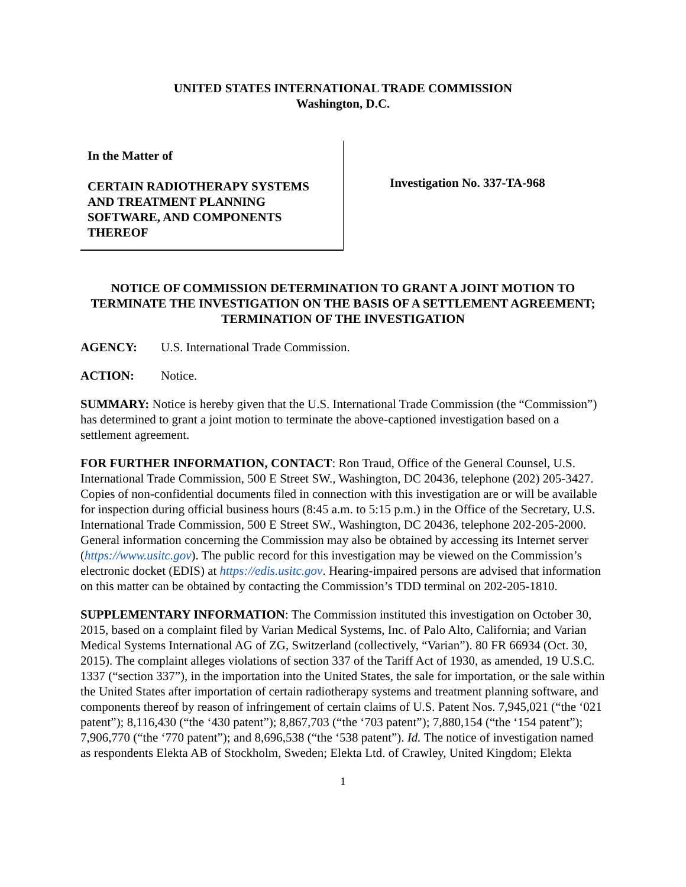UNITED STATES INTERNATIONAL TRADE COMMISSION
Washington, D.C.
In the Matter of
CERTAIN RADIOTHERAPY SYSTEMS AND TREATMENT PLANNING SOFTWARE, AND COMPONENTS THEREOF
Investigation No. 337-TA-968
NOTICE OF COMMISSION DETERMINATION TO GRANT A JOINT MOTION TO TERMINATE THE INVESTIGATION ON THE BASIS OF A SETTLEMENT AGREEMENT; TERMINATION OF THE INVESTIGATION
AGENCY: U.S. International Trade Commission.
ACTION: Notice.
SUMMARY: Notice is hereby given that the U.S. International Trade Commission (the “Commission”) has determined to grant a joint motion to terminate the above-captioned investigation based on a settlement agreement.
FOR FURTHER INFORMATION, CONTACT: Ron Traud, Office of the General Counsel, U.S. International Trade Commission, 500 E Street SW., Washington, DC 20436, telephone (202) 205-3427. Copies of non-confidential documents filed in connection with this investigation are or will be available for inspection during official business hours (8:45 a.m. to 5:15 p.m.) in the Office of the Secretary, U.S. International Trade Commission, 500 E Street SW., Washington, DC 20436, telephone 202-205-2000. General information concerning the Commission may also be obtained by accessing its Internet server (https://www.usitc.gov). The public record for this investigation may be viewed on the Commission’s electronic docket (EDIS) at https://edis.usitc.gov. Hearing-impaired persons are advised that information on this matter can be obtained by contacting the Commission’s TDD terminal on 202-205-1810.
SUPPLEMENTARY INFORMATION: The Commission instituted this investigation on October 30, 2015, based on a complaint filed by Varian Medical Systems, Inc. of Palo Alto, California; and Varian Medical Systems International AG of ZG, Switzerland (collectively, “Varian”). 80 FR 66934 (Oct. 30, 2015). The complaint alleges violations of section 337 of the Tariff Act of 1930, as amended, 19 U.S.C. 1337 (“section 337”), in the importation into the United States, the sale for importation, or the sale within the United States after importation of certain radiotherapy systems and treatment planning software, and components thereof by reason of infringement of certain claims of U.S. Patent Nos. 7,945,021 (“the ‘021 patent”); 8,116,430 (“the ‘430 patent”); 8,867,703 (“the ‘703 patent”); 7,880,154 (“the ‘154 patent”); 7,906,770 (“the ‘770 patent”); and 8,696,538 (“the ‘538 patent”). Id. The notice of investigation named as respondents Elekta AB of Stockholm, Sweden; Elekta Ltd. of Crawley, United Kingdom; Elekta
1